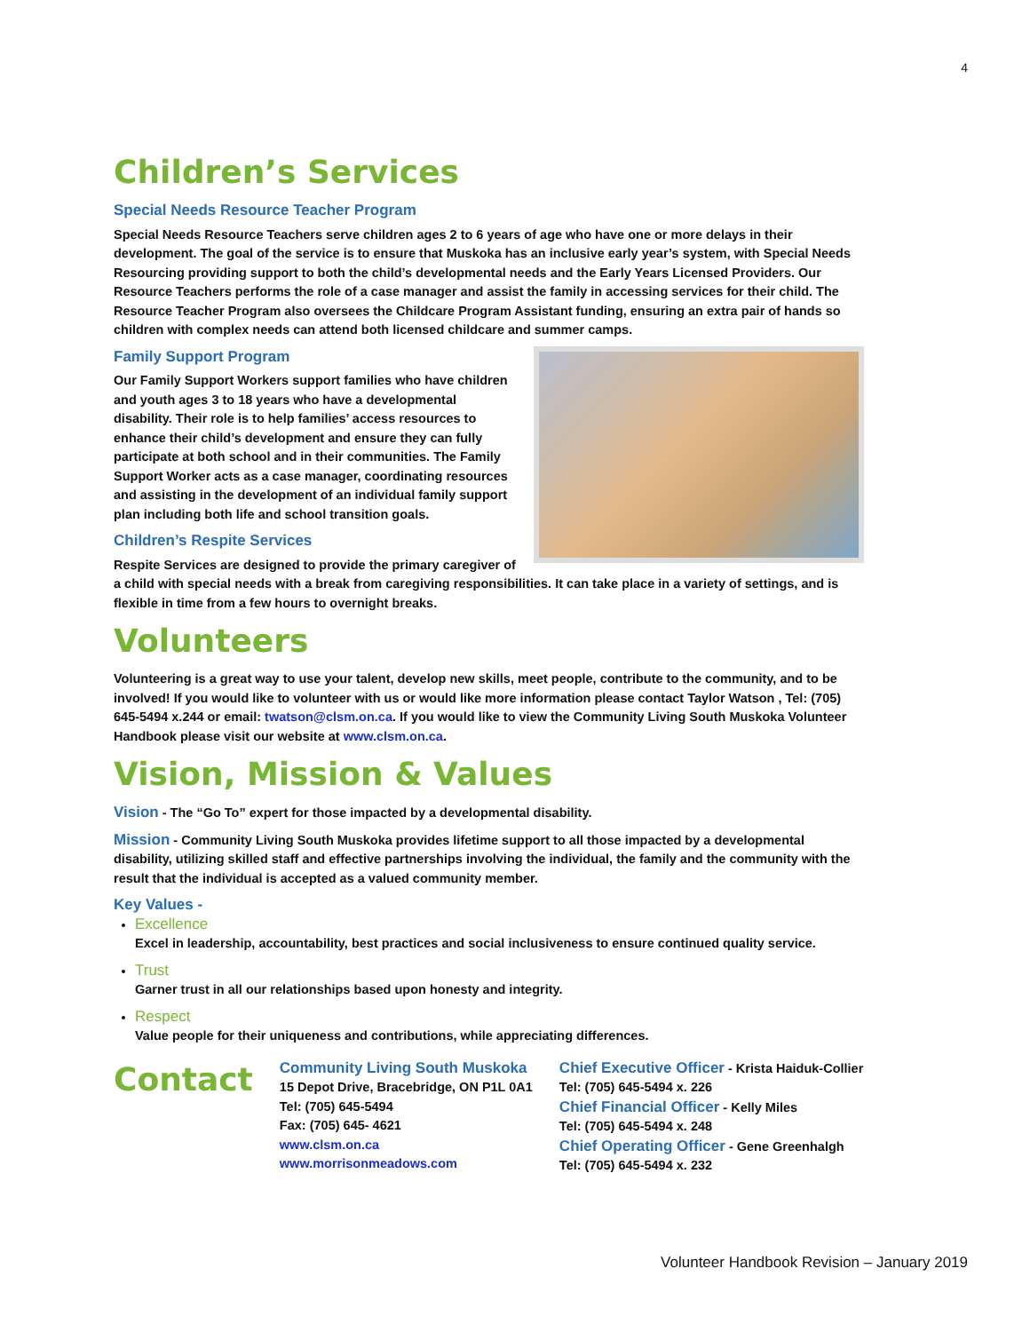4
Children’s Services
Special Needs Resource Teacher Program
Special Needs Resource Teachers serve children ages 2 to 6 years of age who have one or more delays in their development. The goal of the service is to ensure that Muskoka has an inclusive early year’s system, with Special Needs Resourcing providing support to both the child’s developmental needs and the Early Years Licensed Providers. Our Resource Teachers performs the role of a case manager and assist the family in accessing services for their child. The Resource Teacher Program also oversees the Childcare Program Assistant funding, ensuring an extra pair of hands so children with complex needs can attend both licensed childcare and summer camps.
Family Support Program
Our Family Support Workers support families who have children and youth ages 3 to 18 years who have a developmental disability. Their role is to help families’ access resources to enhance their child’s development and ensure they can fully participate at both school and in their communities. The Family Support Worker acts as a case manager, coordinating resources and assisting in the development of an individual family support plan including both life and school transition goals.
Children’s Respite Services
Respite Services are designed to provide the primary caregiver of a child with special needs with a break from caregiving responsibilities. It can take place in a variety of settings, and is flexible in time from a few hours to overnight breaks.
Volunteers
Volunteering is a great way to use your talent, develop new skills, meet people, contribute to the community, and to be involved! If you would like to volunteer with us or would like more information please contact Taylor Watson , Tel: (705) 645-5494 x.244 or email: twatson@clsm.on.ca. If you would like to view the Community Living South Muskoka Volunteer Handbook please visit our website at www.clsm.on.ca.
Vision, Mission & Values
Vision - The “Go To” expert for those impacted by a developmental disability.
Mission - Community Living South Muskoka provides lifetime support to all those impacted by a developmental disability, utilizing skilled staff and effective partnerships involving the individual, the family and the community with the result that the individual is accepted as a valued community member.
Key Values -
Excellence
Excel in leadership, accountability, best practices and social inclusiveness to ensure continued quality service.
Trust
Garner trust in all our relationships based upon honesty and integrity.
Respect
Value people for their uniqueness and contributions, while appreciating differences.
Contact
Community Living South Muskoka
15 Depot Drive, Bracebridge, ON P1L 0A1
Tel: (705) 645-5494
Fax: (705) 645- 4621
www.clsm.on.ca
www.morrisonmeadows.com
Chief Executive Officer - Krista Haiduk-Collier
Tel: (705) 645-5494 x. 226
Chief Financial Officer - Kelly Miles
Tel: (705) 645-5494 x. 248
Chief Operating Officer - Gene Greenhalgh
Tel: (705) 645-5494 x. 232
Volunteer Handbook Revision – January 2019